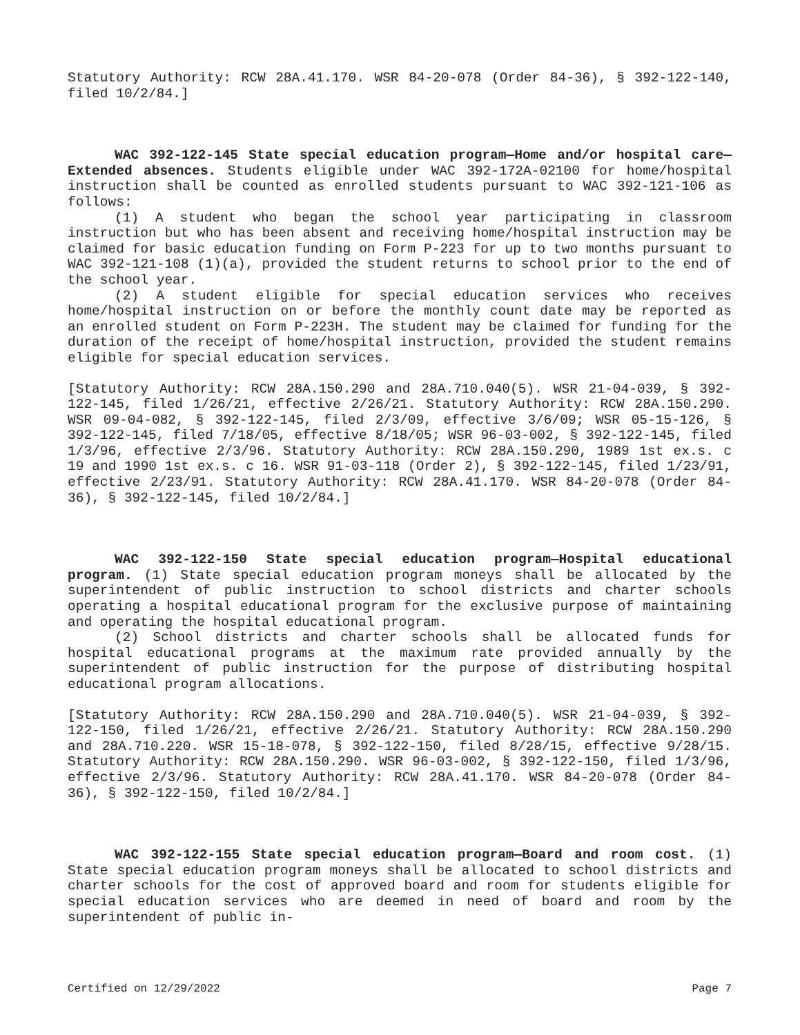Statutory Authority: RCW 28A.41.170. WSR 84-20-078 (Order 84-36), § 392-122-140, filed 10/2/84.]
WAC 392-122-145 State special education program—Home and/or hospital care—Extended absences. Students eligible under WAC 392-172A-02100 for home/hospital instruction shall be counted as enrolled students pursuant to WAC 392-121-106 as follows:
(1) A student who began the school year participating in classroom instruction but who has been absent and receiving home/hospital instruction may be claimed for basic education funding on Form P-223 for up to two months pursuant to WAC 392-121-108 (1)(a), provided the student returns to school prior to the end of the school year.
(2) A student eligible for special education services who receives home/hospital instruction on or before the monthly count date may be reported as an enrolled student on Form P-223H. The student may be claimed for funding for the duration of the receipt of home/hospital instruction, provided the student remains eligible for special education services.
[Statutory Authority: RCW 28A.150.290 and 28A.710.040(5). WSR 21-04-039, § 392-122-145, filed 1/26/21, effective 2/26/21. Statutory Authority: RCW 28A.150.290. WSR 09-04-082, § 392-122-145, filed 2/3/09, effective 3/6/09; WSR 05-15-126, § 392-122-145, filed 7/18/05, effective 8/18/05; WSR 96-03-002, § 392-122-145, filed 1/3/96, effective 2/3/96. Statutory Authority: RCW 28A.150.290, 1989 1st ex.s. c 19 and 1990 1st ex.s. c 16. WSR 91-03-118 (Order 2), § 392-122-145, filed 1/23/91, effective 2/23/91. Statutory Authority: RCW 28A.41.170. WSR 84-20-078 (Order 84-36), § 392-122-145, filed 10/2/84.]
WAC 392-122-150 State special education program—Hospital educational program. (1) State special education program moneys shall be allocated by the superintendent of public instruction to school districts and charter schools operating a hospital educational program for the exclusive purpose of maintaining and operating the hospital educational program.
(2) School districts and charter schools shall be allocated funds for hospital educational programs at the maximum rate provided annually by the superintendent of public instruction for the purpose of distributing hospital educational program allocations.
[Statutory Authority: RCW 28A.150.290 and 28A.710.040(5). WSR 21-04-039, § 392-122-150, filed 1/26/21, effective 2/26/21. Statutory Authority: RCW 28A.150.290 and 28A.710.220. WSR 15-18-078, § 392-122-150, filed 8/28/15, effective 9/28/15. Statutory Authority: RCW 28A.150.290. WSR 96-03-002, § 392-122-150, filed 1/3/96, effective 2/3/96. Statutory Authority: RCW 28A.41.170. WSR 84-20-078 (Order 84-36), § 392-122-150, filed 10/2/84.]
WAC 392-122-155 State special education program—Board and room cost. (1) State special education program moneys shall be allocated to school districts and charter schools for the cost of approved board and room for students eligible for special education services who are deemed in need of board and room by the superintendent of public in-
Certified on 12/29/2022 Page 7